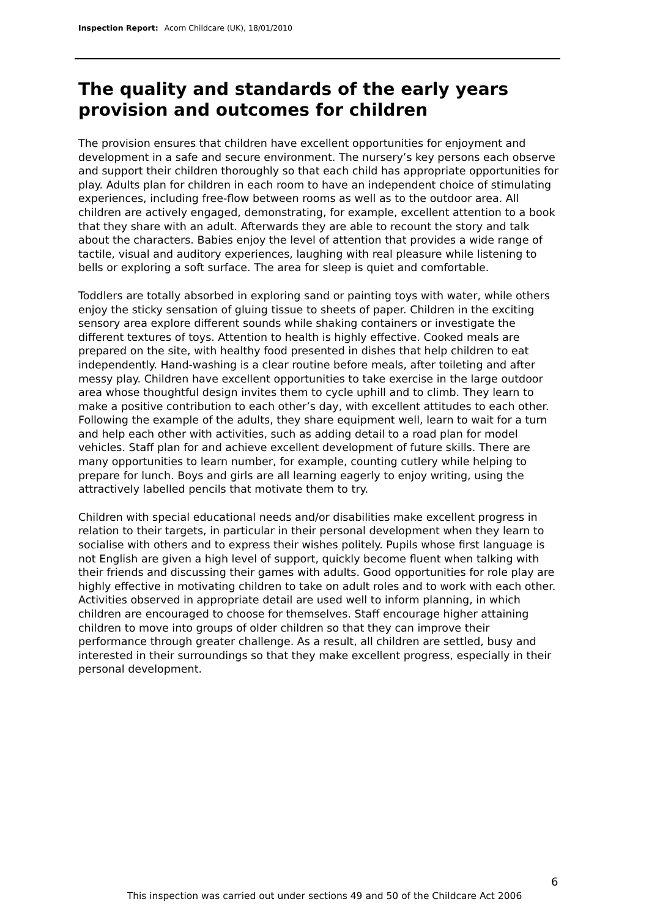Inspection Report: Acorn Childcare (UK), 18/01/2010
The quality and standards of the early years provision and outcomes for children
The provision ensures that children have excellent opportunities for enjoyment and development in a safe and secure environment. The nursery’s key persons each observe and support their children thoroughly so that each child has appropriate opportunities for play. Adults plan for children in each room to have an independent choice of stimulating experiences, including free-flow between rooms as well as to the outdoor area. All children are actively engaged, demonstrating, for example, excellent attention to a book that they share with an adult. Afterwards they are able to recount the story and talk about the characters. Babies enjoy the level of attention that provides a wide range of tactile, visual and auditory experiences, laughing with real pleasure while listening to bells or exploring a soft surface. The area for sleep is quiet and comfortable.
Toddlers are totally absorbed in exploring sand or painting toys with water, while others enjoy the sticky sensation of gluing tissue to sheets of paper. Children in the exciting sensory area explore different sounds while shaking containers or investigate the different textures of toys. Attention to health is highly effective. Cooked meals are prepared on the site, with healthy food presented in dishes that help children to eat independently. Hand-washing is a clear routine before meals, after toileting and after messy play. Children have excellent opportunities to take exercise in the large outdoor area whose thoughtful design invites them to cycle uphill and to climb. They learn to make a positive contribution to each other’s day, with excellent attitudes to each other. Following the example of the adults, they share equipment well, learn to wait for a turn and help each other with activities, such as adding detail to a road plan for model vehicles. Staff plan for and achieve excellent development of future skills. There are many opportunities to learn number, for example, counting cutlery while helping to prepare for lunch. Boys and girls are all learning eagerly to enjoy writing, using the attractively labelled pencils that motivate them to try.
Children with special educational needs and/or disabilities make excellent progress in relation to their targets, in particular in their personal development when they learn to socialise with others and to express their wishes politely. Pupils whose first language is not English are given a high level of support, quickly become fluent when talking with their friends and discussing their games with adults. Good opportunities for role play are highly effective in motivating children to take on adult roles and to work with each other. Activities observed in appropriate detail are used well to inform planning, in which children are encouraged to choose for themselves. Staff encourage higher attaining children to move into groups of older children so that they can improve their performance through greater challenge. As a result, all children are settled, busy and interested in their surroundings so that they make excellent progress, especially in their personal development.
6
This inspection was carried out under sections 49 and 50 of the Childcare Act 2006